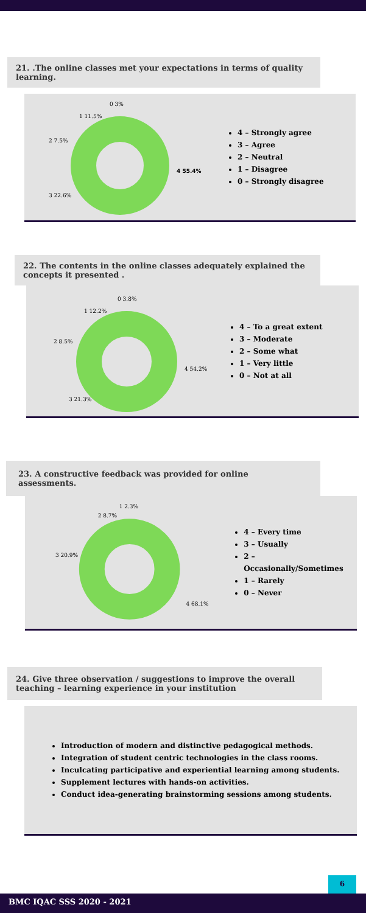21. .The online classes met your expectations in terms of quality learning.
4 55.4%
3 22.6%
2 7.5%
1 11.5%
0 3%
4 – Strongly agree
3 – Agree
2 – Neutral
1 – Disagree
0 – Strongly disagree
22. The contents in the online classes adequately explained the concepts it presented .
4 54.2%
3 21.3%
2 8.5%
1 12.2%
0 3.8%
4 – To a great extent
3 – Moderate
2 – Some what
1 – Very little
0 – Not at all
23. A constructive feedback was provided for online assessments.
4 68.1%
3 20.9%
2 8.7%
1 2.3%
4 – Every time
3 – Usually
2 – Occasionally/Sometimes
1 – Rarely
0 – Never
24. Give three observation / suggestions to improve the overall teaching – learning experience in your institution
Introduction of modern and distinctive pedagogical methods.
Integration of student centric technologies in the class rooms.
Inculcating participative and experiential learning among students.
Supplement lectures with hands-on activities.
Conduct idea-generating brainstorming sessions among students.
6
BMC IQAC SSS 2020 - 2021